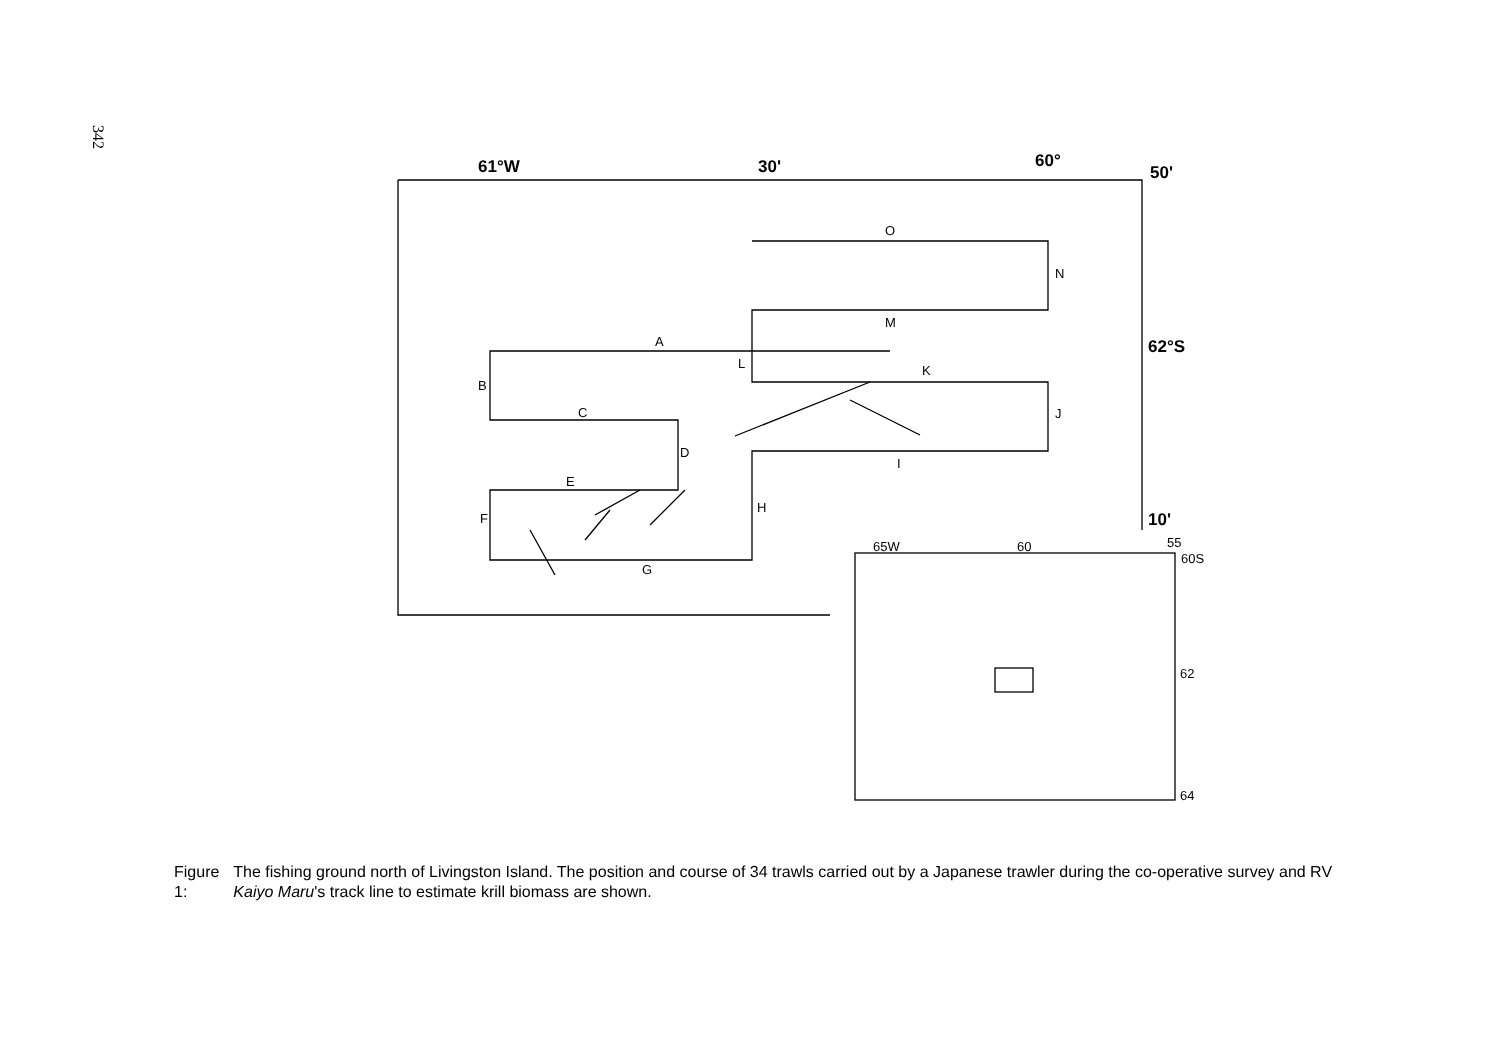342
61°W
30'
60°
50'
62°S
10'
O
N
M
A
L
K
B
J
C
D
I
E
H
F
G
65W
60
55
60S
62
64
Figure 1: The fishing ground north of Livingston Island. The position and course of 34 trawls carried out by a Japanese trawler during the co-operative survey and RV Kaiyo Maru's track line to estimate krill biomass are shown.